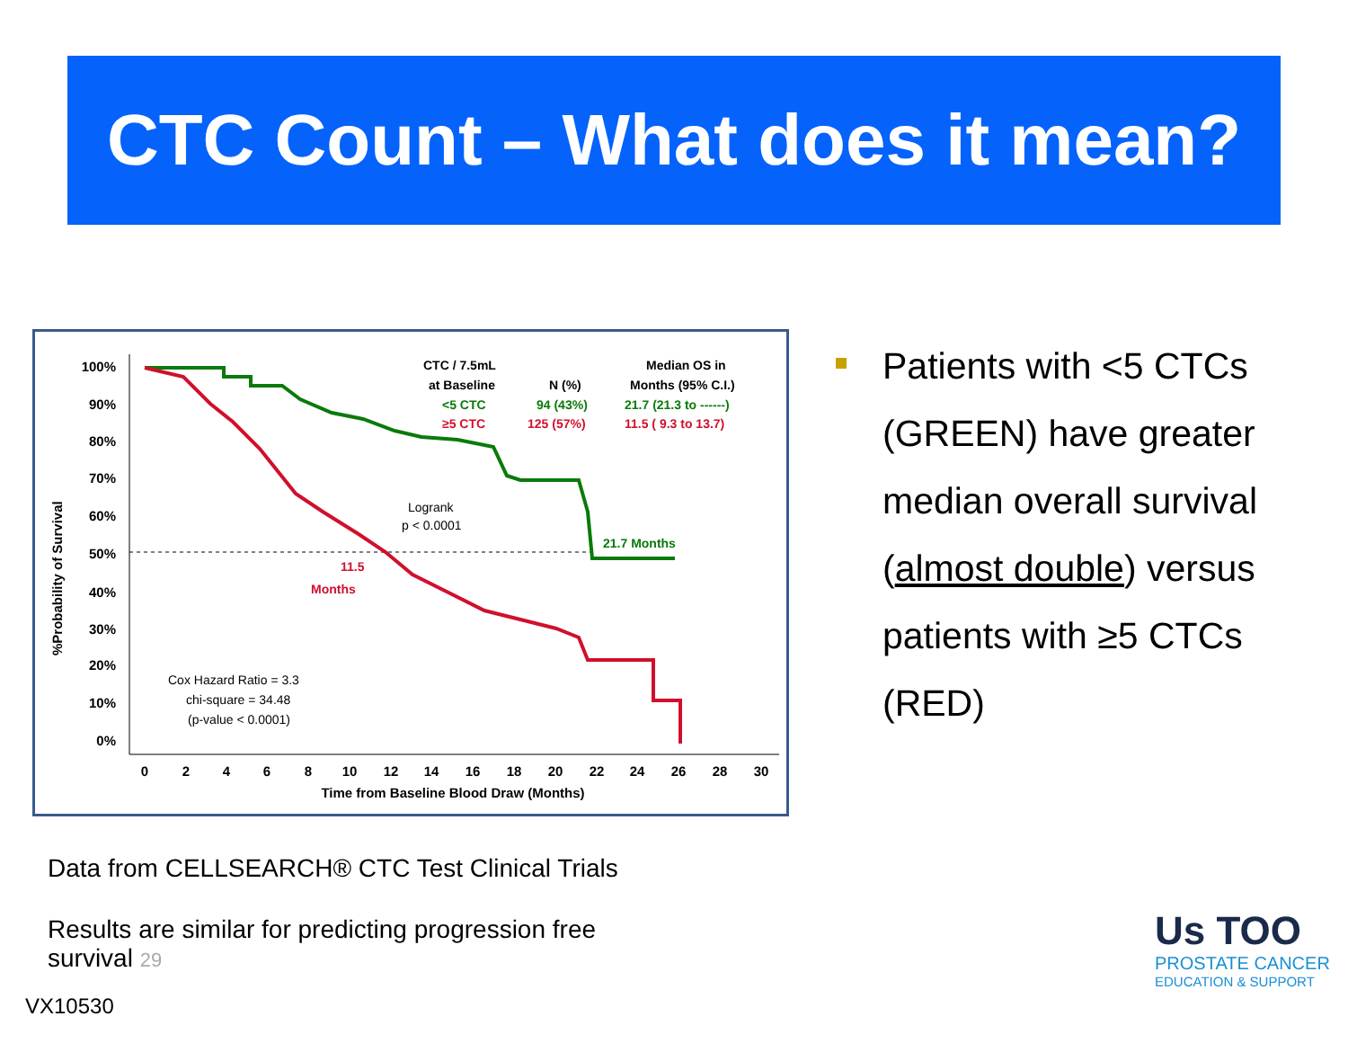CTC Count – What does it mean?
%Probability of Survival
100%
90%
80%
70%
60%
50%
40%
30%
20%
10%
0%
0
2
4
6
8
10
12
14
16
18
20
22
24
26
28
30
Time from Baseline Blood Draw (Months)
CTC / 7.5mL
at Baseline
N (%)
Median OS in
Months (95% C.I.)
<5 CTC
94 (43%)
21.7 (21.3 to ------)
21.7 Months
≥5 CTC
125 (57%)
11.5 ( 9.3 to 13.7)
11.5
Months
Logrank
p < 0.0001
Cox Hazard Ratio = 3.3
chi-square = 34.48
(p-value < 0.0001)
Patients with <5 CTCs (GREEN) have greater median overall survival (almost double) versus patients with ≥5 CTCs (RED)
Data from CELLSEARCH® CTC Test Clinical Trials
Results are similar for predicting progression free survival 29
VX10530
Us TOO
PROSTATE CANCER
EDUCATION & SUPPORT